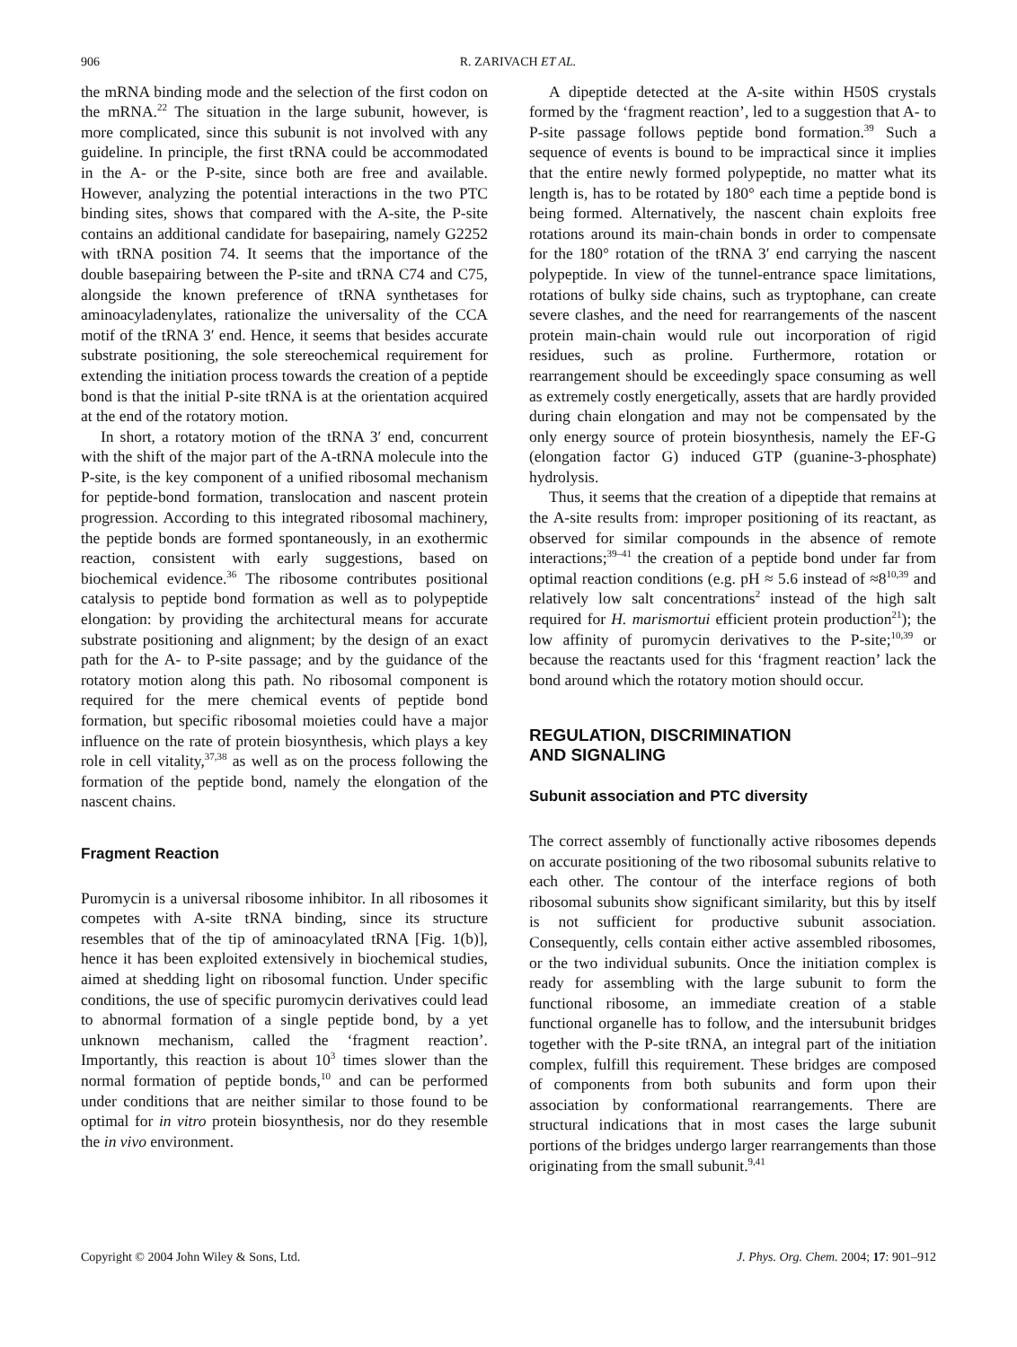906 R. ZARIVACH ET AL.
the mRNA binding mode and the selection of the first codon on the mRNA.<sup>22</sup> The situation in the large subunit, however, is more complicated, since this subunit is not involved with any guideline. In principle, the first tRNA could be accommodated in the A- or the P-site, since both are free and available. However, analyzing the potential interactions in the two PTC binding sites, shows that compared with the A-site, the P-site contains an additional candidate for basepairing, namely G2252 with tRNA position 74. It seems that the importance of the double basepairing between the P-site and tRNA C74 and C75, alongside the known preference of tRNA synthetases for aminoacyladenylates, rationalize the universality of the CCA motif of the tRNA 3′ end. Hence, it seems that besides accurate substrate positioning, the sole stereochemical requirement for extending the initiation process towards the creation of a peptide bond is that the initial P-site tRNA is at the orientation acquired at the end of the rotatory motion.
In short, a rotatory motion of the tRNA 3′ end, concurrent with the shift of the major part of the A-tRNA molecule into the P-site, is the key component of a unified ribosomal mechanism for peptide-bond formation, translocation and nascent protein progression. According to this integrated ribosomal machinery, the peptide bonds are formed spontaneously, in an exothermic reaction, consistent with early suggestions, based on biochemical evidence.<sup>36</sup> The ribosome contributes positional catalysis to peptide bond formation as well as to polypeptide elongation: by providing the architectural means for accurate substrate positioning and alignment; by the design of an exact path for the A- to P-site passage; and by the guidance of the rotatory motion along this path. No ribosomal component is required for the mere chemical events of peptide bond formation, but specific ribosomal moieties could have a major influence on the rate of protein biosynthesis, which plays a key role in cell vitality,<sup>37,38</sup> as well as on the process following the formation of the peptide bond, namely the elongation of the nascent chains.
Fragment Reaction
Puromycin is a universal ribosome inhibitor. In all ribosomes it competes with A-site tRNA binding, since its structure resembles that of the tip of aminoacylated tRNA [Fig. 1(b)], hence it has been exploited extensively in biochemical studies, aimed at shedding light on ribosomal function. Under specific conditions, the use of specific puromycin derivatives could lead to abnormal formation of a single peptide bond, by a yet unknown mechanism, called the ‘fragment reaction’. Importantly, this reaction is about 10<sup>3</sup> times slower than the normal formation of peptide bonds,<sup>10</sup> and can be performed under conditions that are neither similar to those found to be optimal for in vitro protein biosynthesis, nor do they resemble the in vivo environment.
A dipeptide detected at the A-site within H50S crystals formed by the ‘fragment reaction’, led to a suggestion that A- to P-site passage follows peptide bond formation.<sup>39</sup> Such a sequence of events is bound to be impractical since it implies that the entire newly formed polypeptide, no matter what its length is, has to be rotated by 180° each time a peptide bond is being formed. Alternatively, the nascent chain exploits free rotations around its main-chain bonds in order to compensate for the 180° rotation of the tRNA 3′ end carrying the nascent polypeptide. In view of the tunnel-entrance space limitations, rotations of bulky side chains, such as tryptophane, can create severe clashes, and the need for rearrangements of the nascent protein main-chain would rule out incorporation of rigid residues, such as proline. Furthermore, rotation or rearrangement should be exceedingly space consuming as well as extremely costly energetically, assets that are hardly provided during chain elongation and may not be compensated by the only energy source of protein biosynthesis, namely the EF-G (elongation factor G) induced GTP (guanine-3-phosphate) hydrolysis.
Thus, it seems that the creation of a dipeptide that remains at the A-site results from: improper positioning of its reactant, as observed for similar compounds in the absence of remote interactions;<sup>39–41</sup> the creation of a peptide bond under far from optimal reaction conditions (e.g. pH ≈ 5.6 instead of ≈8<sup>10,39</sup> and relatively low salt concentrations<sup>2</sup> instead of the high salt required for H. marismortui efficient protein production<sup>21</sup>); the low affinity of puromycin derivatives to the P-site;<sup>10,39</sup> or because the reactants used for this ‘fragment reaction’ lack the bond around which the rotatory motion should occur.
REGULATION, DISCRIMINATION
AND SIGNALING
Subunit association and PTC diversity
The correct assembly of functionally active ribosomes depends on accurate positioning of the two ribosomal subunits relative to each other. The contour of the interface regions of both ribosomal subunits show significant similarity, but this by itself is not sufficient for productive subunit association. Consequently, cells contain either active assembled ribosomes, or the two individual subunits. Once the initiation complex is ready for assembling with the large subunit to form the functional ribosome, an immediate creation of a stable functional organelle has to follow, and the intersubunit bridges together with the P-site tRNA, an integral part of the initiation complex, fulfill this requirement. These bridges are composed of components from both subunits and form upon their association by conformational rearrangements. There are structural indications that in most cases the large subunit portions of the bridges undergo larger rearrangements than those originating from the small subunit.<sup>9,41</sup>
Copyright © 2004 John Wiley & Sons, Ltd. J. Phys. Org. Chem. 2004; 17: 901–912